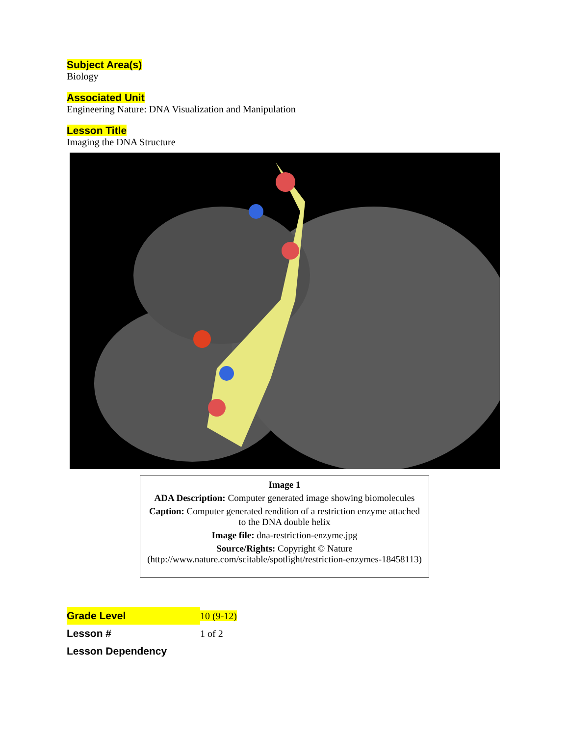Subject Area(s)
Biology
Associated Unit
Engineering Nature: DNA Visualization and Manipulation
Lesson Title
Imaging the DNA Structure
Image 1
ADA Description: Computer generated image showing biomolecules
Caption: Computer generated rendition of a restriction enzyme attached to the DNA double helix
Image file: dna-restriction-enzyme.jpg
Source/Rights: Copyright © Nature (http://www.nature.com/scitable/spotlight/restriction-enzymes-18458113)
| Grade Level | 10 (9-12) |
| Lesson # | 1 of 2 |
| Lesson Dependency | |